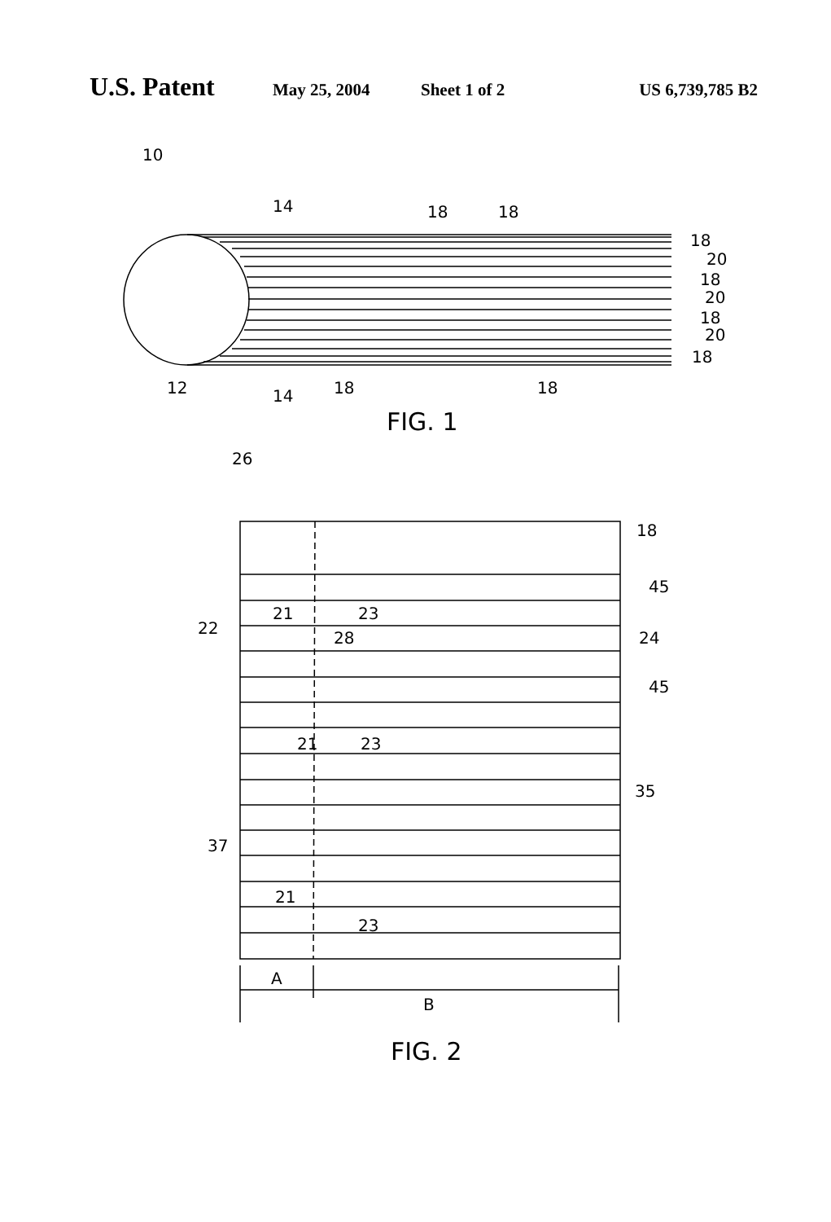U.S. Patent May 25, 2004 Sheet 1 of 2 US 6,739,785 B2
10
14
18
18
18
20
18
20
18
20
18
12
14
18
18
FIG. 1
26
18
45
21
23
22
28
24
45
21
23
35
37
21
23
A
B
FIG. 2